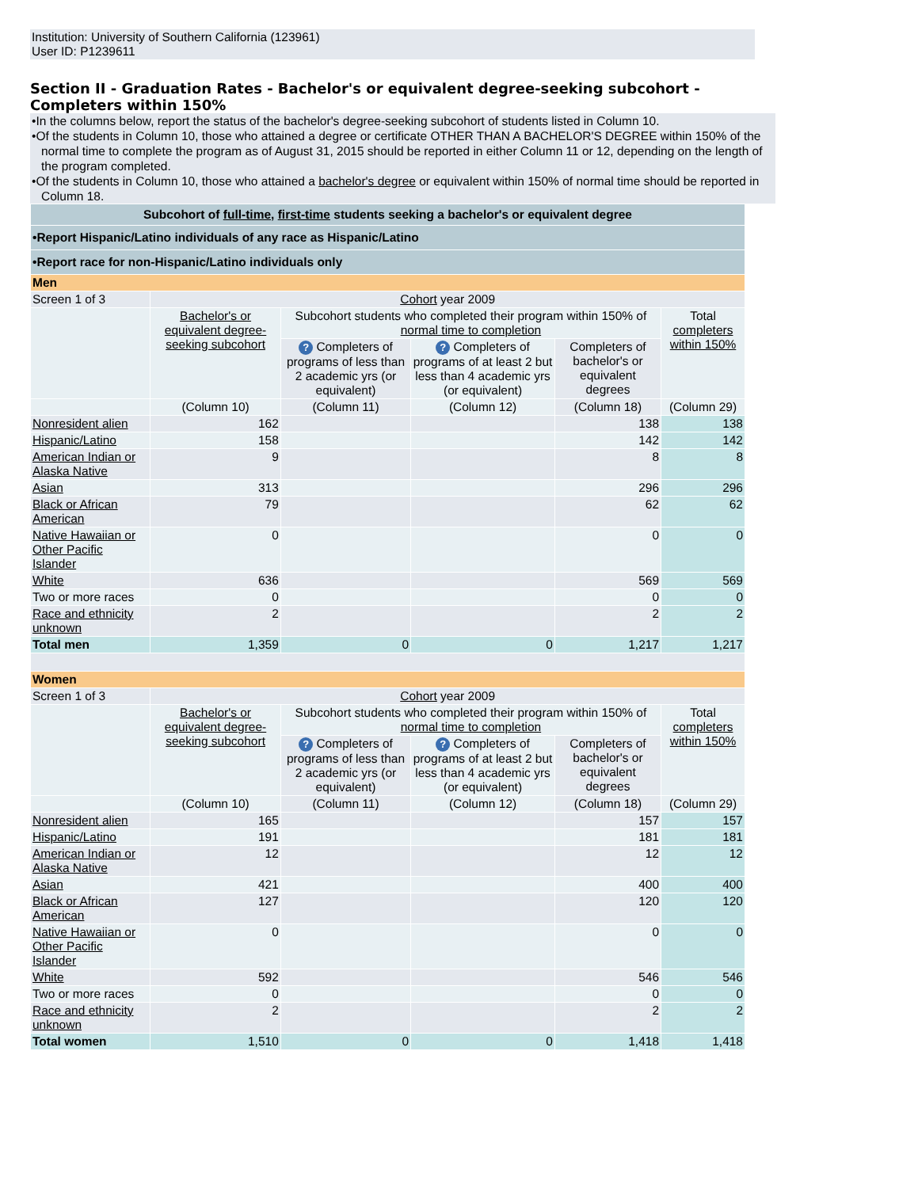Institution: University of Southern California (123961)
User ID: P1239611
Section II - Graduation Rates - Bachelor's or equivalent degree-seeking subcohort - Completers within 150%
•In the columns below, report the status of the bachelor's degree-seeking subcohort of students listed in Column 10.
•Of the students in Column 10, those who attained a degree or certificate OTHER THAN A BACHELOR'S DEGREE within 150% of the normal time to complete the program as of August 31, 2015 should be reported in either Column 11 or 12, depending on the length of the program completed.
•Of the students in Column 10, those who attained a bachelor's degree or equivalent within 150% of normal time should be reported in Column 18.
| Subcohort of full-time , first-time students seeking a bachelor's or equivalent degree | | | | | |
| •Report Hispanic/Latino individuals of any race as Hispanic/Latino | | | | | |
| •Report race for non-Hispanic/Latino individuals only | | | | | |
| Men | | | | | |
| Screen 1 of 3 | Cohort year 2009 | | | | |
| | Bachelor's or equivalent degree-seeking subcohort | Subcohort students who completed their program within 150% of normal time to completion | | | Total completers within 150% |
| | | ? Completers of programs of less than 2 academic yrs (or equivalent) | ? Completers of programs of at least 2 but less than 4 academic yrs (or equivalent) | Completers of bachelor's or equivalent degrees | |
| | (Column 10) | (Column 11) | (Column 12) | (Column 18) | (Column 29) |
| Nonresident alien | 162 | | | 138 | 138 |
| Hispanic/Latino | 158 | | | 142 | 142 |
| American Indian or Alaska Native | 9 | | | 8 | 8 |
| Asian | 313 | | | 296 | 296 |
| Black or African American | 79 | | | 62 | 62 |
| Native Hawaiian or Other Pacific Islander | 0 | | | 0 | 0 |
| White | 636 | | | 569 | 569 |
| Two or more races | 0 | | | 0 | 0 |
| Race and ethnicity unknown | 2 | | | 2 | 2 |
| Total men | 1,359 | 0 | 0 | 1,217 | 1,217 |
| Women | | | | | |
| Screen 1 of 3 | Cohort year 2009 | | | | |
| | Bachelor's or equivalent degree-seeking subcohort | Subcohort students who completed their program within 150% of normal time to completion | | | Total completers within 150% |
| | | ? Completers of programs of less than 2 academic yrs (or equivalent) | ? Completers of programs of at least 2 but less than 4 academic yrs (or equivalent) | Completers of bachelor's or equivalent degrees | |
| | (Column 10) | (Column 11) | (Column 12) | (Column 18) | (Column 29) |
| Nonresident alien | 165 | | | 157 | 157 |
| Hispanic/Latino | 191 | | | 181 | 181 |
| American Indian or Alaska Native | 12 | | | 12 | 12 |
| Asian | 421 | | | 400 | 400 |
| Black or African American | 127 | | | 120 | 120 |
| Native Hawaiian or Other Pacific Islander | 0 | | | 0 | 0 |
| White | 592 | | | 546 | 546 |
| Two or more races | 0 | | | 0 | 0 |
| Race and ethnicity unknown | 2 | | | 2 | 2 |
| Total women | 1,510 | 0 | 0 | 1,418 | 1,418 |